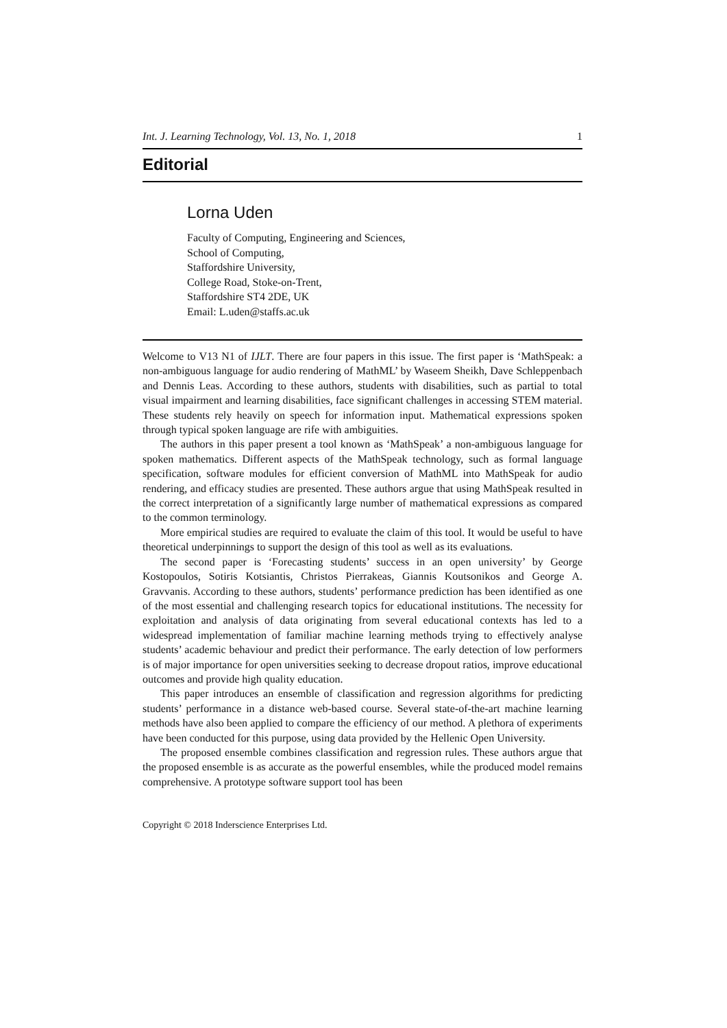Int. J. Learning Technology, Vol. 13, No. 1, 2018 1
Editorial
Lorna Uden
Faculty of Computing, Engineering and Sciences,
School of Computing,
Staffordshire University,
College Road, Stoke-on-Trent,
Staffordshire ST4 2DE, UK
Email: L.uden@staffs.ac.uk
Welcome to V13 N1 of IJLT. There are four papers in this issue. The first paper is ‘MathSpeak: a non-ambiguous language for audio rendering of MathML’ by Waseem Sheikh, Dave Schleppenbach and Dennis Leas. According to these authors, students with disabilities, such as partial to total visual impairment and learning disabilities, face significant challenges in accessing STEM material. These students rely heavily on speech for information input. Mathematical expressions spoken through typical spoken language are rife with ambiguities.
The authors in this paper present a tool known as ‘MathSpeak’ a non-ambiguous language for spoken mathematics. Different aspects of the MathSpeak technology, such as formal language specification, software modules for efficient conversion of MathML into MathSpeak for audio rendering, and efficacy studies are presented. These authors argue that using MathSpeak resulted in the correct interpretation of a significantly large number of mathematical expressions as compared to the common terminology.
More empirical studies are required to evaluate the claim of this tool. It would be useful to have theoretical underpinnings to support the design of this tool as well as its evaluations.
The second paper is ‘Forecasting students’ success in an open university’ by George Kostopoulos, Sotiris Kotsiantis, Christos Pierrakeas, Giannis Koutsonikos and George A. Gravvanis. According to these authors, students’ performance prediction has been identified as one of the most essential and challenging research topics for educational institutions. The necessity for exploitation and analysis of data originating from several educational contexts has led to a widespread implementation of familiar machine learning methods trying to effectively analyse students’ academic behaviour and predict their performance. The early detection of low performers is of major importance for open universities seeking to decrease dropout ratios, improve educational outcomes and provide high quality education.
This paper introduces an ensemble of classification and regression algorithms for predicting students’ performance in a distance web-based course. Several state-of-the-art machine learning methods have also been applied to compare the efficiency of our method. A plethora of experiments have been conducted for this purpose, using data provided by the Hellenic Open University.
The proposed ensemble combines classification and regression rules. These authors argue that the proposed ensemble is as accurate as the powerful ensembles, while the produced model remains comprehensive. A prototype software support tool has been
Copyright © 2018 Inderscience Enterprises Ltd.